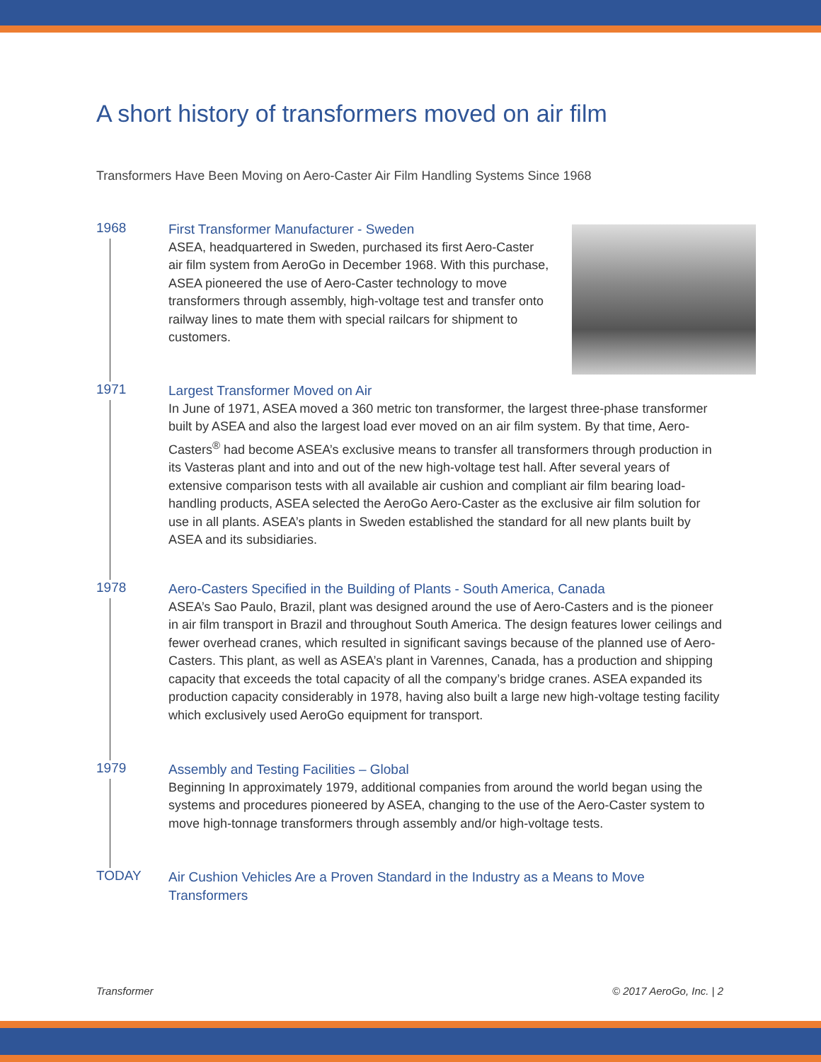A short history of transformers moved on air film
Transformers Have Been Moving on Aero-Caster Air Film Handling Systems Since 1968
1968
First Transformer Manufacturer - Sweden
ASEA, headquartered in Sweden, purchased its first Aero-Caster air film system from AeroGo in December 1968. With this purchase, ASEA pioneered the use of Aero-Caster technology to move transformers through assembly, high-voltage test and transfer onto railway lines to mate them with special railcars for shipment to customers.
1971
Largest Transformer Moved on Air
In June of 1971, ASEA moved a 360 metric ton transformer, the largest three-phase transformer built by ASEA and also the largest load ever moved on an air film system. By that time, Aero-Casters<sup>®</sup> had become ASEA’s exclusive means to transfer all transformers through production in its Vasteras plant and into and out of the new high-voltage test hall. After several years of extensive comparison tests with all available air cushion and compliant air film bearing load-handling products, ASEA selected the AeroGo Aero-Caster as the exclusive air film solution for use in all plants. ASEA’s plants in Sweden established the standard for all new plants built by ASEA and its subsidiaries.
1978
Aero-Casters Specified in the Building of Plants - South America, Canada
ASEA’s Sao Paulo, Brazil, plant was designed around the use of Aero-Casters and is the pioneer in air film transport in Brazil and throughout South America. The design features lower ceilings and fewer overhead cranes, which resulted in significant savings because of the planned use of Aero-Casters. This plant, as well as ASEA’s plant in Varennes, Canada, has a production and shipping capacity that exceeds the total capacity of all the company’s bridge cranes. ASEA expanded its production capacity considerably in 1978, having also built a large new high-voltage testing facility which exclusively used AeroGo equipment for transport.
1979
Assembly and Testing Facilities – Global
Beginning In approximately 1979, additional companies from around the world began using the systems and procedures pioneered by ASEA, changing to the use of the Aero-Caster system to move high-tonnage transformers through assembly and/or high-voltage tests.
TODAY
Air Cushion Vehicles Are a Proven Standard in the Industry as a Means to Move Transformers
Transformer © 2017 AeroGo, Inc. | 2